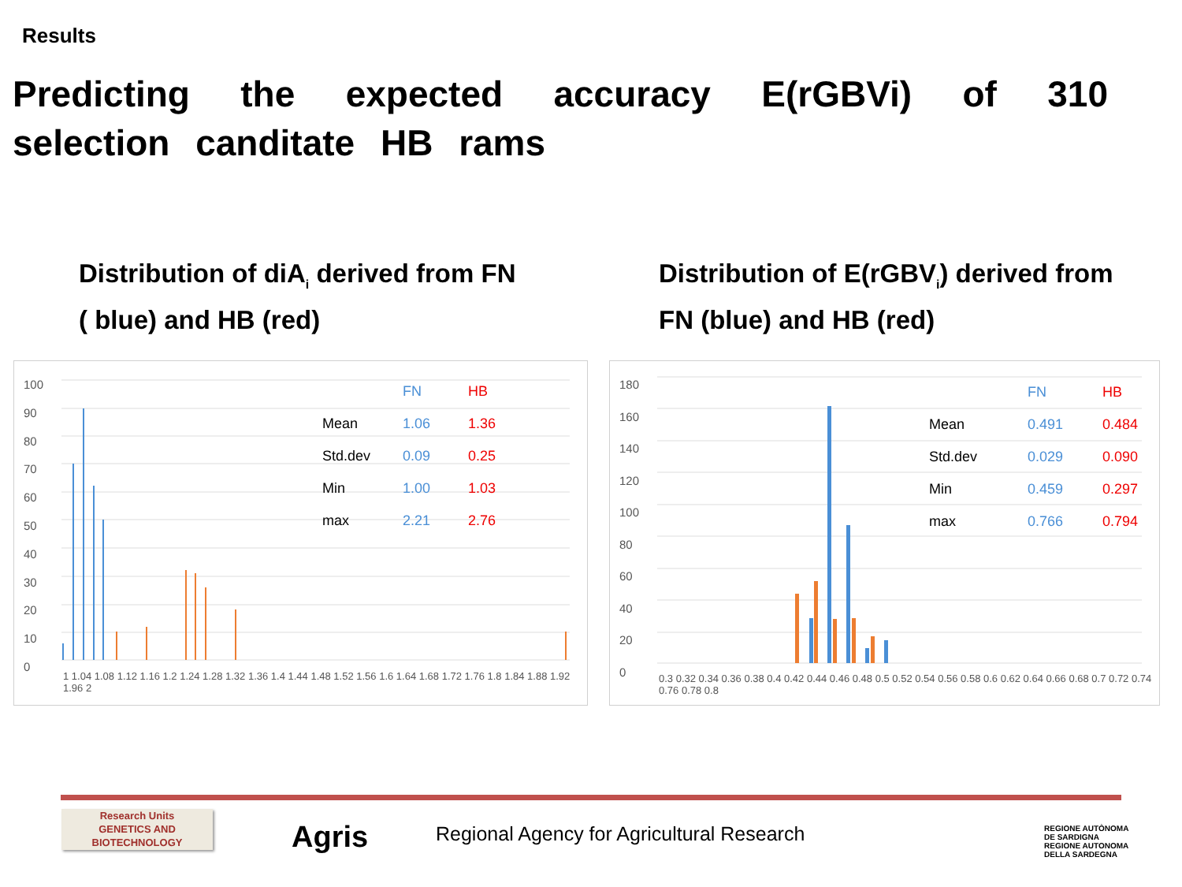Results
Predicting the expected accuracy E(rGBVi) of 310 selection canditate HB rams
Distribution of diA<sub>i</sub> derived from FN
( blue) and HB (red)
Distribution of E(rGBV<sub>i</sub>) derived from
FN (blue) and HB (red)
100
90
80
70
60
50
40
30
20
10
0
1 1.04 1.08 1.12 1.16 1.2 1.24 1.28 1.32 1.36 1.4 1.44 1.48 1.52 1.56 1.6 1.64 1.68 1.72 1.76 1.8 1.84 1.88 1.92 1.96 2
| | FN | HB |
| --- | --- | --- |
| Mean | 1.06 | 1.36 |
| Std.dev | 0.09 | 0.25 |
| Min | 1.00 | 1.03 |
| max | 2.21 | 2.76 |
180
160
140
120
100
80
60
40
20
0
0.3 0.32 0.34 0.36 0.38 0.4 0.42 0.44 0.46 0.48 0.5 0.52 0.54 0.56 0.58 0.6 0.62 0.64 0.66 0.68 0.7 0.72 0.74 0.76 0.78 0.8
| | FN | HB |
| --- | --- | --- |
| Mean | 0.491 | 0.484 |
| Std.dev | 0.029 | 0.090 |
| Min | 0.459 | 0.297 |
| max | 0.766 | 0.794 |
Research Units
GENETICS AND
BIOTECHNOLOGY
Agris
Regional Agency for Agricultural Research
REGIONE AUTÒNOMA
DE SARDIGNA
REGIONE AUTONOMA
DELLA SARDEGNA